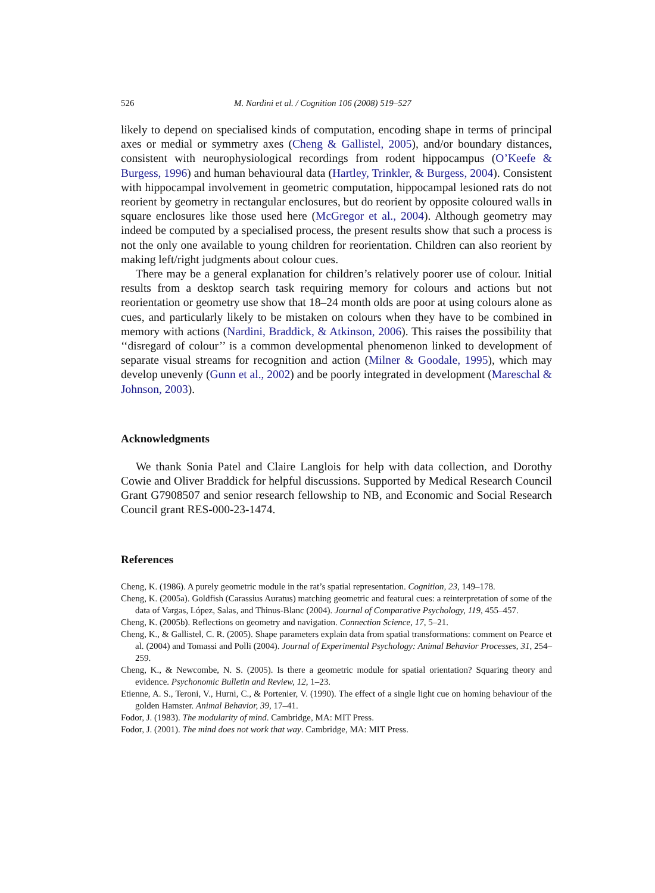526 M. Nardini et al. / Cognition 106 (2008) 519–527
likely to depend on specialised kinds of computation, encoding shape in terms of principal axes or medial or symmetry axes (Cheng & Gallistel, 2005), and/or boundary distances, consistent with neurophysiological recordings from rodent hippocampus (O’Keefe & Burgess, 1996) and human behavioural data (Hartley, Trinkler, & Burgess, 2004). Consistent with hippocampal involvement in geometric computation, hippocampal lesioned rats do not reorient by geometry in rectangular enclosures, but do reorient by opposite coloured walls in square enclosures like those used here (McGregor et al., 2004). Although geometry may indeed be computed by a specialised process, the present results show that such a process is not the only one available to young children for reorientation. Children can also reorient by making left/right judgments about colour cues.
There may be a general explanation for children’s relatively poorer use of colour. Initial results from a desktop search task requiring memory for colours and actions but not reorientation or geometry use show that 18–24 month olds are poor at using colours alone as cues, and particularly likely to be mistaken on colours when they have to be combined in memory with actions (Nardini, Braddick, & Atkinson, 2006). This raises the possibility that ‘‘disregard of colour’’ is a common developmental phenomenon linked to development of separate visual streams for recognition and action (Milner & Goodale, 1995), which may develop unevenly (Gunn et al., 2002) and be poorly integrated in development (Mareschal & Johnson, 2003).
Acknowledgments
We thank Sonia Patel and Claire Langlois for help with data collection, and Dorothy Cowie and Oliver Braddick for helpful discussions. Supported by Medical Research Council Grant G7908507 and senior research fellowship to NB, and Economic and Social Research Council grant RES-000-23-1474.
References
Cheng, K. (1986). A purely geometric module in the rat’s spatial representation. Cognition, 23, 149–178.
Cheng, K. (2005a). Goldfish (Carassius Auratus) matching geometric and featural cues: a reinterpretation of some of the data of Vargas, López, Salas, and Thinus-Blanc (2004). Journal of Comparative Psychology, 119, 455–457.
Cheng, K. (2005b). Reflections on geometry and navigation. Connection Science, 17, 5–21.
Cheng, K., & Gallistel, C. R. (2005). Shape parameters explain data from spatial transformations: comment on Pearce et al. (2004) and Tomassi and Polli (2004). Journal of Experimental Psychology: Animal Behavior Processes, 31, 254–259.
Cheng, K., & Newcombe, N. S. (2005). Is there a geometric module for spatial orientation? Squaring theory and evidence. Psychonomic Bulletin and Review, 12, 1–23.
Etienne, A. S., Teroni, V., Hurni, C., & Portenier, V. (1990). The effect of a single light cue on homing behaviour of the golden Hamster. Animal Behavior, 39, 17–41.
Fodor, J. (1983). The modularity of mind. Cambridge, MA: MIT Press.
Fodor, J. (2001). The mind does not work that way. Cambridge, MA: MIT Press.